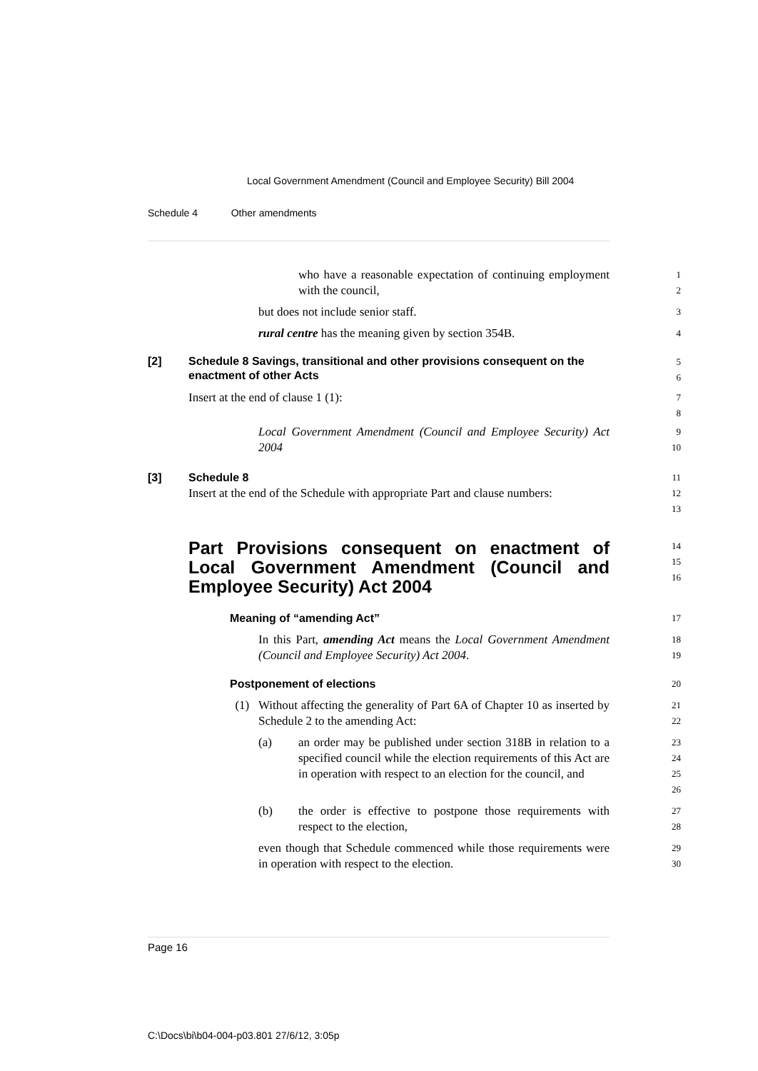Local Government Amendment (Council and Employee Security) Bill 2004
Schedule 4 Other amendments
who have a reasonable expectation of continuing employment with the council,
1
2
but does not include senior staff.
3
rural centre has the meaning given by section 354B.
4
[2] Schedule 8 Savings, transitional and other provisions consequent on the enactment of other Acts
5
6
Insert at the end of clause 1 (1):
7
8
Local Government Amendment (Council and Employee Security) Act 2004
9
10
[3] Schedule 8
11
Insert at the end of the Schedule with appropriate Part and clause numbers:
12
13
Part Provisions consequent on enactment of Local Government Amendment (Council and Employee Security) Act 2004
14
15
16
Meaning of “amending Act”
17
In this Part, amending Act means the Local Government Amendment (Council and Employee Security) Act 2004.
18
19
Postponement of elections
20
(1) Without affecting the generality of Part 6A of Chapter 10 as inserted by Schedule 2 to the amending Act:
21
22
(a) an order may be published under section 318B in relation to a specified council while the election requirements of this Act are in operation with respect to an election for the council, and
23
24
25
26
(b) the order is effective to postpone those requirements with respect to the election,
27
28
even though that Schedule commenced while those requirements were in operation with respect to the election.
29
30
Page 16
C:\Docs\bi\b04-004-p03.801 27/6/12, 3:05p